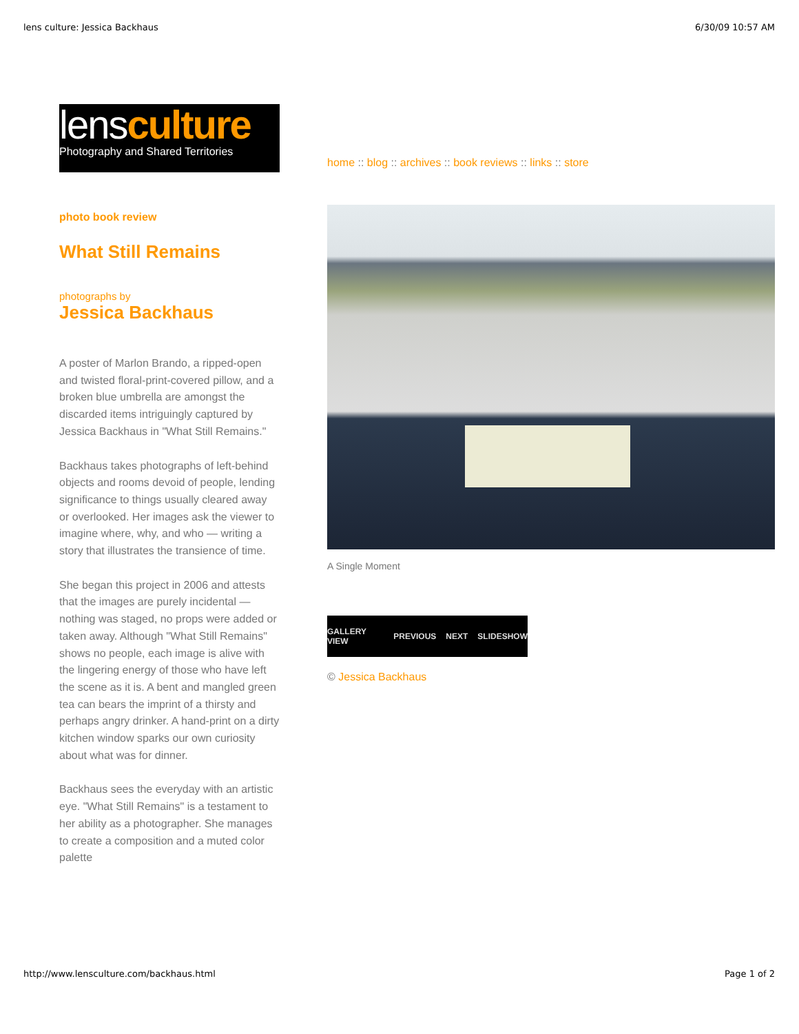lens culture: Jessica Backhaus 6/30/09 10:57 AM
lensculture
Photography and Shared Territories
photo book review
What Still Remains
photographs by
Jessica Backhaus
A poster of Marlon Brando, a ripped-open and twisted floral-print-covered pillow, and a broken blue umbrella are amongst the discarded items intriguingly captured by Jessica Backhaus in "What Still Remains."
Backhaus takes photographs of left-behind objects and rooms devoid of people, lending significance to things usually cleared away or overlooked. Her images ask the viewer to imagine where, why, and who — writing a story that illustrates the transience of time.
She began this project in 2006 and attests that the images are purely incidental — nothing was staged, no props were added or taken away. Although "What Still Remains" shows no people, each image is alive with the lingering energy of those who have left the scene as it is. A bent and mangled green tea can bears the imprint of a thirsty and perhaps angry drinker. A hand-print on a dirty kitchen window sparks our own curiosity about what was for dinner.
Backhaus sees the everyday with an artistic eye. "What Still Remains" is a testament to her ability as a photographer. She manages to create a composition and a muted color palette
home :: blog :: archives :: book reviews :: links :: store
A Single Moment
GALLERY VIEW PREVIOUS NEXT SLIDESHOW
© Jessica Backhaus
http://www.lensculture.com/backhaus.html Page 1 of 2